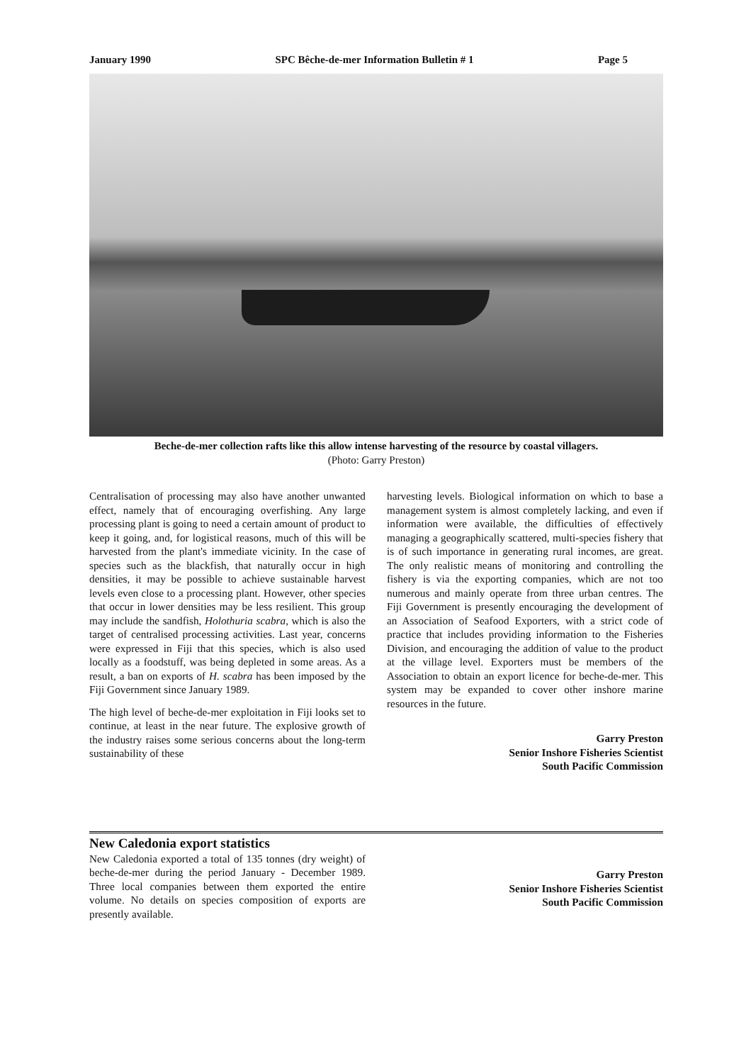January 1990 SPC Bêche-de-mer Information Bulletin # 1 Page 5
Beche-de-mer collection rafts like this allow intense harvesting of the resource by coastal villagers.
(Photo: Garry Preston)
Centralisation of processing may also have another unwanted effect, namely that of encouraging overfishing. Any large processing plant is going to need a certain amount of product to keep it going, and, for logistical reasons, much of this will be harvested from the plant's immediate vicinity. In the case of species such as the blackfish, that naturally occur in high densities, it may be possible to achieve sustainable harvest levels even close to a processing plant. However, other species that occur in lower densities may be less resilient. This group may include the sandfish, Holothuria scabra, which is also the target of centralised processing activities. Last year, concerns were expressed in Fiji that this species, which is also used locally as a foodstuff, was being depleted in some areas. As a result, a ban on exports of H. scabra has been imposed by the Fiji Government since January 1989.
The high level of beche-de-mer exploitation in Fiji looks set to continue, at least in the near future. The explosive growth of the industry raises some serious concerns about the long-term sustainability of these
harvesting levels. Biological information on which to base a management system is almost completely lacking, and even if information were available, the difficulties of effectively managing a geographically scattered, multi-species fishery that is of such importance in generating rural incomes, are great. The only realistic means of monitoring and controlling the fishery is via the exporting companies, which are not too numerous and mainly operate from three urban centres. The Fiji Government is presently encouraging the development of an Association of Seafood Exporters, with a strict code of practice that includes providing information to the Fisheries Division, and encouraging the addition of value to the product at the village level. Exporters must be members of the Association to obtain an export licence for beche-de-mer. This system may be expanded to cover other inshore marine resources in the future.
Garry Preston
Senior Inshore Fisheries Scientist
South Pacific Commission
New Caledonia export statistics
New Caledonia exported a total of 135 tonnes (dry weight) of beche-de-mer during the period January - December 1989. Three local companies between them exported the entire volume. No details on species composition of exports are presently available.
Garry Preston
Senior Inshore Fisheries Scientist
South Pacific Commission